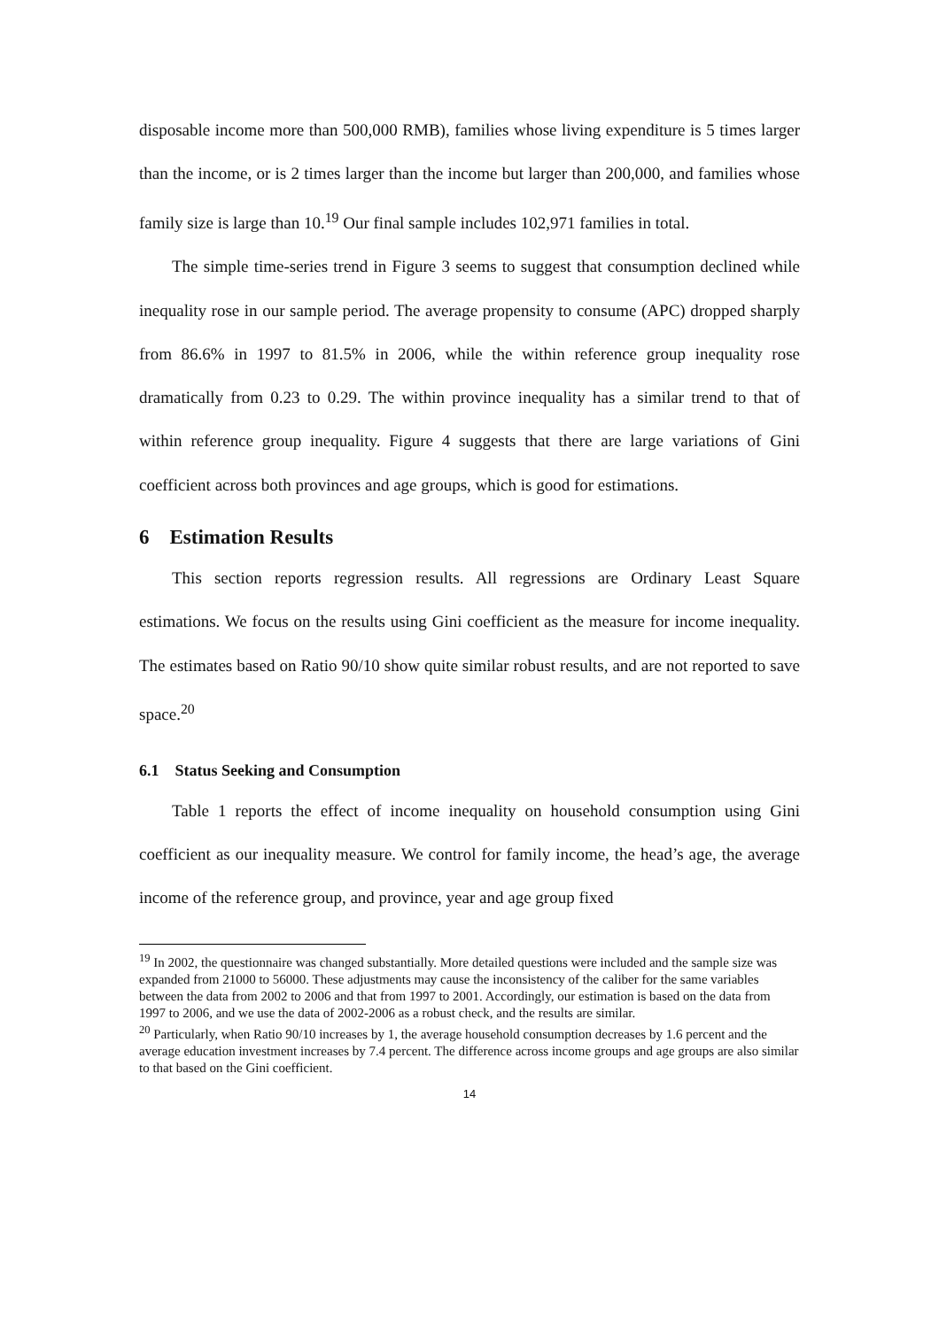disposable income more than 500,000 RMB), families whose living expenditure is 5 times larger than the income, or is 2 times larger than the income but larger than 200,000, and families whose family size is large than 10.<sup>19</sup> Our final sample includes 102,971 families in total.
The simple time-series trend in Figure 3 seems to suggest that consumption declined while inequality rose in our sample period. The average propensity to consume (APC) dropped sharply from 86.6% in 1997 to 81.5% in 2006, while the within reference group inequality rose dramatically from 0.23 to 0.29. The within province inequality has a similar trend to that of within reference group inequality. Figure 4 suggests that there are large variations of Gini coefficient across both provinces and age groups, which is good for estimations.
6 Estimation Results
This section reports regression results. All regressions are Ordinary Least Square estimations. We focus on the results using Gini coefficient as the measure for income inequality. The estimates based on Ratio 90/10 show quite similar robust results, and are not reported to save space.<sup>20</sup>
6.1 Status Seeking and Consumption
Table 1 reports the effect of income inequality on household consumption using Gini coefficient as our inequality measure. We control for family income, the head’s age, the average income of the reference group, and province, year and age group fixed
<sup>19</sup> In 2002, the questionnaire was changed substantially. More detailed questions were included and the sample size was expanded from 21000 to 56000. These adjustments may cause the inconsistency of the caliber for the same variables between the data from 2002 to 2006 and that from 1997 to 2001. Accordingly, our estimation is based on the data from 1997 to 2006, and we use the data of 2002-2006 as a robust check, and the results are similar.
<sup>20</sup> Particularly, when Ratio 90/10 increases by 1, the average household consumption decreases by 1.6 percent and the average education investment increases by 7.4 percent. The difference across income groups and age groups are also similar to that based on the Gini coefficient.
14